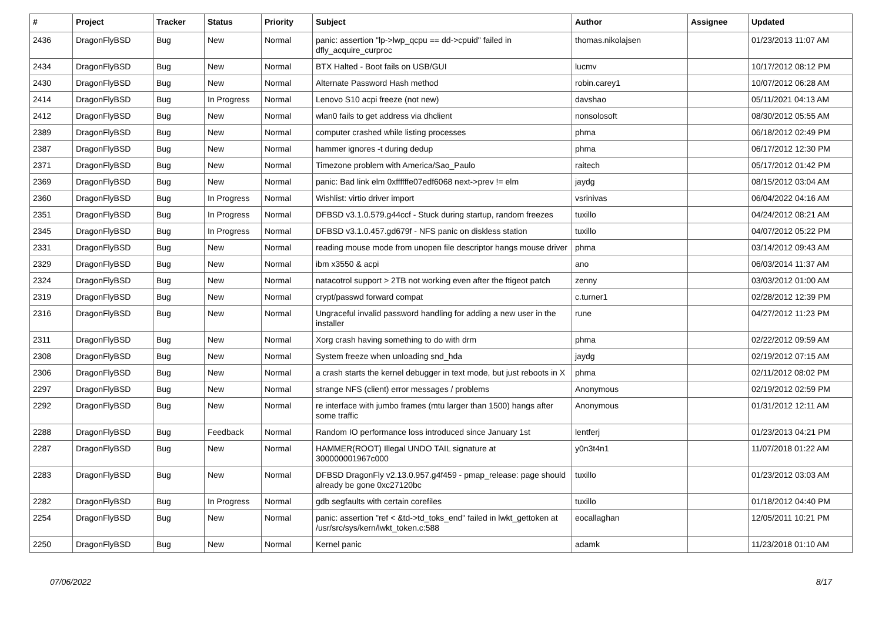| # | Project | Tracker | Status | Priority | Subject | Author | Assignee | Updated |
| --- | --- | --- | --- | --- | --- | --- | --- | --- |
| 2436 | DragonFlyBSD | Bug | New | Normal | panic: assertion "lp->lwp_qcpu == dd->cpuid" failed in dfly_acquire_curproc | thomas.nikolajsen | | 01/23/2013 11:07 AM |
| 2434 | DragonFlyBSD | Bug | New | Normal | BTX Halted - Boot fails on USB/GUI | lucmv | | 10/17/2012 08:12 PM |
| 2430 | DragonFlyBSD | Bug | New | Normal | Alternate Password Hash method | robin.carey1 | | 10/07/2012 06:28 AM |
| 2414 | DragonFlyBSD | Bug | In Progress | Normal | Lenovo S10 acpi freeze (not new) | davshao | | 05/11/2021 04:13 AM |
| 2412 | DragonFlyBSD | Bug | New | Normal | wlan0 fails to get address via dhclient | nonsolosoft | | 08/30/2012 05:55 AM |
| 2389 | DragonFlyBSD | Bug | New | Normal | computer crashed while listing processes | phma | | 06/18/2012 02:49 PM |
| 2387 | DragonFlyBSD | Bug | New | Normal | hammer ignores -t during dedup | phma | | 06/17/2012 12:30 PM |
| 2371 | DragonFlyBSD | Bug | New | Normal | Timezone problem with America/Sao_Paulo | raitech | | 05/17/2012 01:42 PM |
| 2369 | DragonFlyBSD | Bug | New | Normal | panic: Bad link elm 0xffffffe07edf6068 next->prev != elm | jaydg | | 08/15/2012 03:04 AM |
| 2360 | DragonFlyBSD | Bug | In Progress | Normal | Wishlist: virtio driver import | vsrinivas | | 06/04/2022 04:16 AM |
| 2351 | DragonFlyBSD | Bug | In Progress | Normal | DFBSD v3.1.0.579.g44ccf - Stuck during startup, random freezes | tuxillo | | 04/24/2012 08:21 AM |
| 2345 | DragonFlyBSD | Bug | In Progress | Normal | DFBSD v3.1.0.457.gd679f - NFS panic on diskless station | tuxillo | | 04/07/2012 05:22 PM |
| 2331 | DragonFlyBSD | Bug | New | Normal | reading mouse mode from unopen file descriptor hangs mouse driver | phma | | 03/14/2012 09:43 AM |
| 2329 | DragonFlyBSD | Bug | New | Normal | ibm x3550 & acpi | ano | | 06/03/2014 11:37 AM |
| 2324 | DragonFlyBSD | Bug | New | Normal | natacotrol support > 2TB not working even after the ftigeot patch | zenny | | 03/03/2012 01:00 AM |
| 2319 | DragonFlyBSD | Bug | New | Normal | crypt/passwd forward compat | c.turner1 | | 02/28/2012 12:39 PM |
| 2316 | DragonFlyBSD | Bug | New | Normal | Ungraceful invalid password handling for adding a new user in the installer | rune | | 04/27/2012 11:23 PM |
| 2311 | DragonFlyBSD | Bug | New | Normal | Xorg crash having something to do with drm | phma | | 02/22/2012 09:59 AM |
| 2308 | DragonFlyBSD | Bug | New | Normal | System freeze when unloading snd_hda | jaydg | | 02/19/2012 07:15 AM |
| 2306 | DragonFlyBSD | Bug | New | Normal | a crash starts the kernel debugger in text mode, but just reboots in X | phma | | 02/11/2012 08:02 PM |
| 2297 | DragonFlyBSD | Bug | New | Normal | strange NFS (client) error messages / problems | Anonymous | | 02/19/2012 02:59 PM |
| 2292 | DragonFlyBSD | Bug | New | Normal | re interface with jumbo frames (mtu larger than 1500) hangs after some traffic | Anonymous | | 01/31/2012 12:11 AM |
| 2288 | DragonFlyBSD | Bug | Feedback | Normal | Random IO performance loss introduced since January 1st | lentferj | | 01/23/2013 04:21 PM |
| 2287 | DragonFlyBSD | Bug | New | Normal | HAMMER(ROOT) Illegal UNDO TAIL signature at 300000001967c000 | y0n3t4n1 | | 11/07/2018 01:22 AM |
| 2283 | DragonFlyBSD | Bug | New | Normal | DFBSD DragonFly v2.13.0.957.g4f459 - pmap_release: page should already be gone 0xc27120bc | tuxillo | | 01/23/2012 03:03 AM |
| 2282 | DragonFlyBSD | Bug | In Progress | Normal | gdb segfaults with certain corefiles | tuxillo | | 01/18/2012 04:40 PM |
| 2254 | DragonFlyBSD | Bug | New | Normal | panic: assertion "ref < &td->td_toks_end" failed in lwkt_gettoken at /usr/src/sys/kern/lwkt_token.c:588 | eocallaghan | | 12/05/2011 10:21 PM |
| 2250 | DragonFlyBSD | Bug | New | Normal | Kernel panic | adamk | | 11/23/2018 01:10 AM |
07/06/2022 8/17